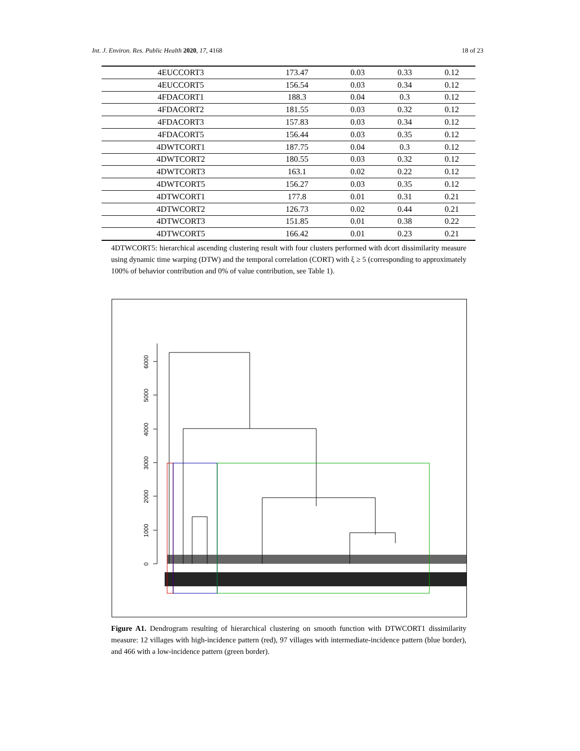Int. J. Environ. Res. Public Health 2020, 17, 4168 18 of 23
| 4EUCCORT3 | 173.47 | 0.03 | 0.33 | 0.12 |
| 4EUCCORT5 | 156.54 | 0.03 | 0.34 | 0.12 |
| 4FDACORT1 | 188.3 | 0.04 | 0.3 | 0.12 |
| 4FDACORT2 | 181.55 | 0.03 | 0.32 | 0.12 |
| 4FDACORT3 | 157.83 | 0.03 | 0.34 | 0.12 |
| 4FDACORT5 | 156.44 | 0.03 | 0.35 | 0.12 |
| 4DWTCORT1 | 187.75 | 0.04 | 0.3 | 0.12 |
| 4DWTCORT2 | 180.55 | 0.03 | 0.32 | 0.12 |
| 4DWTCORT3 | 163.1 | 0.02 | 0.22 | 0.12 |
| 4DWTCORT5 | 156.27 | 0.03 | 0.35 | 0.12 |
| 4DTWCORT1 | 177.8 | 0.01 | 0.31 | 0.21 |
| 4DTWCORT2 | 126.73 | 0.02 | 0.44 | 0.21 |
| 4DTWCORT3 | 151.85 | 0.01 | 0.38 | 0.22 |
| 4DTWCORT5 | 166.42 | 0.01 | 0.23 | 0.21 |
4DTWCORT5: hierarchical ascending clustering result with four clusters performed with dcort dissimilarity measure using dynamic time warping (DTW) and the temporal correlation (CORT) with ξ ≥ 5 (corresponding to approximately 100% of behavior contribution and 0% of value contribution, see Table 1).
0
1000
2000
3000
4000
5000
6000
Figure A1. Dendrogram resulting of hierarchical clustering on smooth function with DTWCORT1 dissimilarity measure: 12 villages with high-incidence pattern (red), 97 villages with intermediate-incidence pattern (blue border), and 466 with a low-incidence pattern (green border).